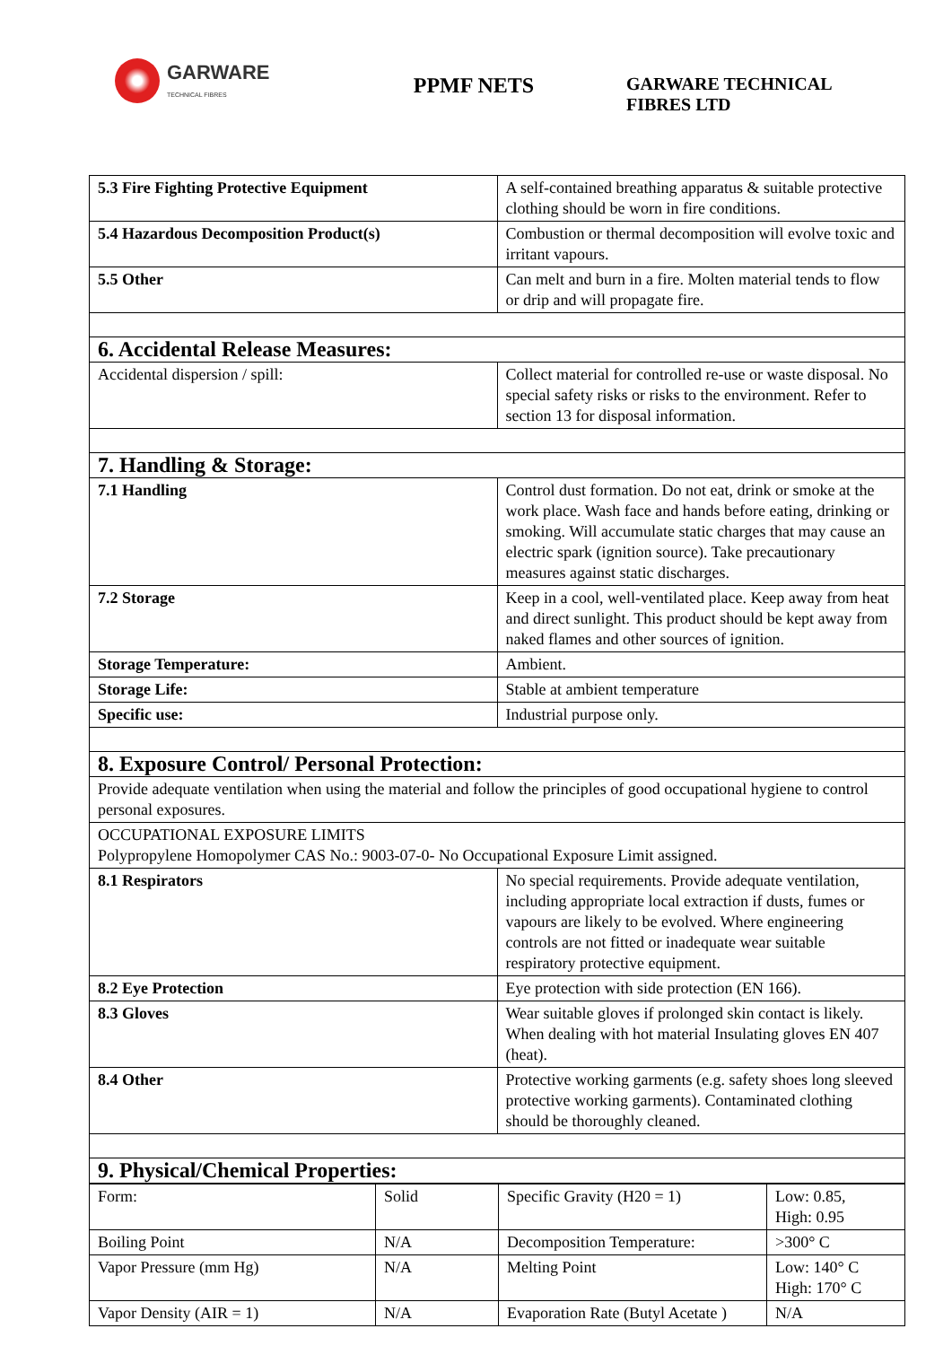GARWARE
TECHNICAL FIBRES
PPMF NETS
GARWARE TECHNICAL
FIBRES LTD
| 5.3 Fire Fighting Protective Equipment | A self-contained breathing apparatus & suitable protective clothing should be worn in fire conditions. |
| 5.4 Hazardous Decomposition Product(s) | Combustion or thermal decomposition will evolve toxic and irritant vapours. |
| 5.5 Other | Can melt and burn in a fire. Molten material tends to flow or drip and will propagate fire. |
| 6. Accidental Release Measures: | |
| Accidental dispersion / spill: | Collect material for controlled re-use or waste disposal. No special safety risks or risks to the environment. Refer to section 13 for disposal information. |
| 7. Handling & Storage: | |
| 7.1 Handling | Control dust formation. Do not eat, drink or smoke at the work place. Wash face and hands before eating, drinking or smoking. Will accumulate static charges that may cause an electric spark (ignition source). Take precautionary measures against static discharges. |
| 7.2 Storage | Keep in a cool, well-ventilated place. Keep away from heat and direct sunlight. This product should be kept away from naked flames and other sources of ignition. |
| Storage Temperature: | Ambient. |
| Storage Life: | Stable at ambient temperature |
| Specific use: | Industrial purpose only. |
| 8. Exposure Control/ Personal Protection: | |
| Provide adequate ventilation when using the material and follow the principles of good occupational hygiene to control personal exposures. | |
| OCCUPATIONAL EXPOSURE LIMITS Polypropylene Homopolymer CAS No.: 9003-07-0- No Occupational Exposure Limit assigned. | |
| 8.1 Respirators | No special requirements. Provide adequate ventilation, including appropriate local extraction if dusts, fumes or vapours are likely to be evolved. Where engineering controls are not fitted or inadequate wear suitable respiratory protective equipment. |
| 8.2 Eye Protection | Eye protection with side protection (EN 166). |
| 8.3 Gloves | Wear suitable gloves if prolonged skin contact is likely. When dealing with hot material Insulating gloves EN 407 (heat). |
| 8.4 Other | Protective working garments (e.g. safety shoes long sleeved protective working garments). Contaminated clothing should be thoroughly cleaned. |
| 9. Physical/Chemical Properties: | |
| Form: | Solid | Specific Gravity (H20 = 1) | Low: 0.85, High: 0.95 |
| Boiling Point | N/A | Decomposition Temperature: | >300° C |
| Vapor Pressure (mm Hg) | N/A | Melting Point | Low: 140° C High: 170° C |
| Vapor Density (AIR = 1) | N/A | Evaporation Rate (Butyl Acetate ) | N/A |